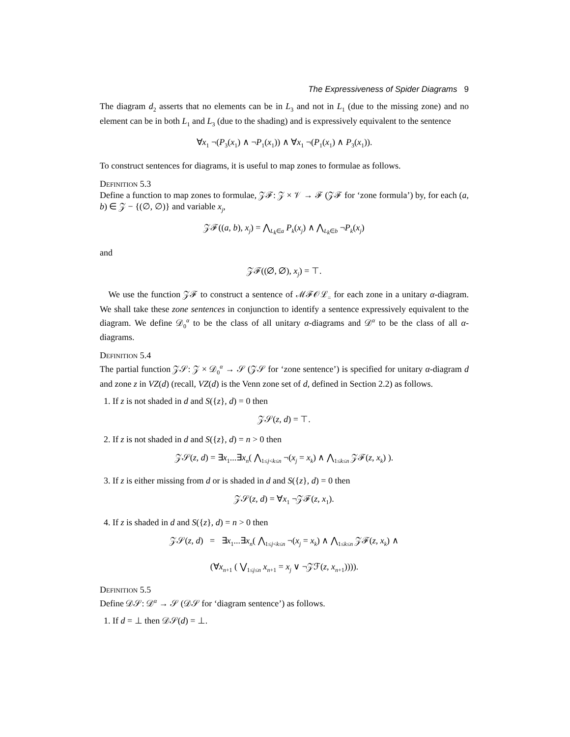The Expressiveness of Spider Diagrams 9
The diagram d<sub>2</sub> asserts that no elements can be in L<sub>3</sub> and not in L<sub>1</sub> (due to the missing zone) and no element can be in both L<sub>1</sub> and L<sub>3</sub> (due to the shading) and is expressively equivalent to the sentence
∀x<sub>1</sub> ¬(P<sub>3</sub>(x<sub>1</sub>) ∧ ¬P<sub>1</sub>(x<sub>1</sub>)) ∧ ∀x<sub>1</sub> ¬(P<sub>1</sub>(x<sub>1</sub>) ∧ P<sub>3</sub>(x<sub>1</sub>)).
To construct sentences for diagrams, it is useful to map zones to formulae as follows.
Definition 5.3
Define a function to map zones to formulae, 𝒵ℱ: 𝒵 × 𝒱 → ℱ (𝒵ℱ for ‘zone formula’) by, for each (a, b) ∈ 𝒵 − {(∅, ∅)} and variable x<sub>j</sub>,
𝒵ℱ((a, b), x<sub>j</sub>) = ⋀<sub>L<sub>k</sub>∈a</sub> P<sub>k</sub>(x<sub>j</sub>) ∧ ⋀<sub>L<sub>k</sub>∈b</sub> ¬P<sub>k</sub>(x<sub>j</sub>)
and
𝒵ℱ((∅, ∅), x<sub>j</sub>) = ⊤.
We use the function 𝒵ℱ to construct a sentence of ℳℱ𝒪ℒ<sub>=</sub> for each zone in a unitary α-diagram. We shall take these zone sentences in conjunction to identify a sentence expressively equivalent to the diagram. We define 𝒟<sub>0</sub><sup>α</sup> to be the class of all unitary α-diagrams and 𝒟<sup>α</sup> to be the class of all α-diagrams.
Definition 5.4
The partial function 𝒵𝒮: 𝒵 × 𝒟<sub>0</sub><sup>α</sup> → 𝒮 (𝒵𝒮 for ‘zone sentence’) is specified for unitary α-diagram d and zone z in VZ(d) (recall, VZ(d) is the Venn zone set of d, defined in Section 2.2) as follows.
1. If z is not shaded in d and S({z}, d) = 0 then
𝒵𝒮(z, d) = ⊤.
2. If z is not shaded in d and S({z}, d) = n > 0 then
𝒵𝒮(z, d) = ∃x<sub>1</sub>...∃x<sub>n</sub>( ⋀<sub>1≤j<k≤n</sub> ¬(x<sub>j</sub> = x<sub>k</sub>) ∧ ⋀<sub>1≤k≤n</sub> 𝒵ℱ(z, x<sub>k</sub>) ).
3. If z is either missing from d or is shaded in d and S({z}, d) = 0 then
𝒵𝒮(z, d) = ∀x<sub>1</sub> ¬𝒵ℱ(z, x<sub>1</sub>).
4. If z is shaded in d and S({z}, d) = n > 0 then
𝒵𝒮(z, d) = ∃x<sub>1</sub>...∃x<sub>n</sub>( ⋀<sub>1≤j<k≤n</sub> ¬(x<sub>j</sub> = x<sub>k</sub>) ∧ ⋀<sub>1≤k≤n</sub> 𝒵ℱ(z, x<sub>k</sub>) ∧
(∀x<sub>n+1</sub> ( ⋁<sub>1≤j≤n</sub> x<sub>n+1</sub> = x<sub>j</sub> ∨ ¬𝒵ℱ(z, x<sub>n+1</sub>)))).
Definition 5.5
Define 𝒟𝒮: 𝒟<sup>α</sup> → 𝒮 (𝒟𝒮 for ‘diagram sentence’) as follows.
1. If d = ⊥ then 𝒟𝒮(d) = ⊥.